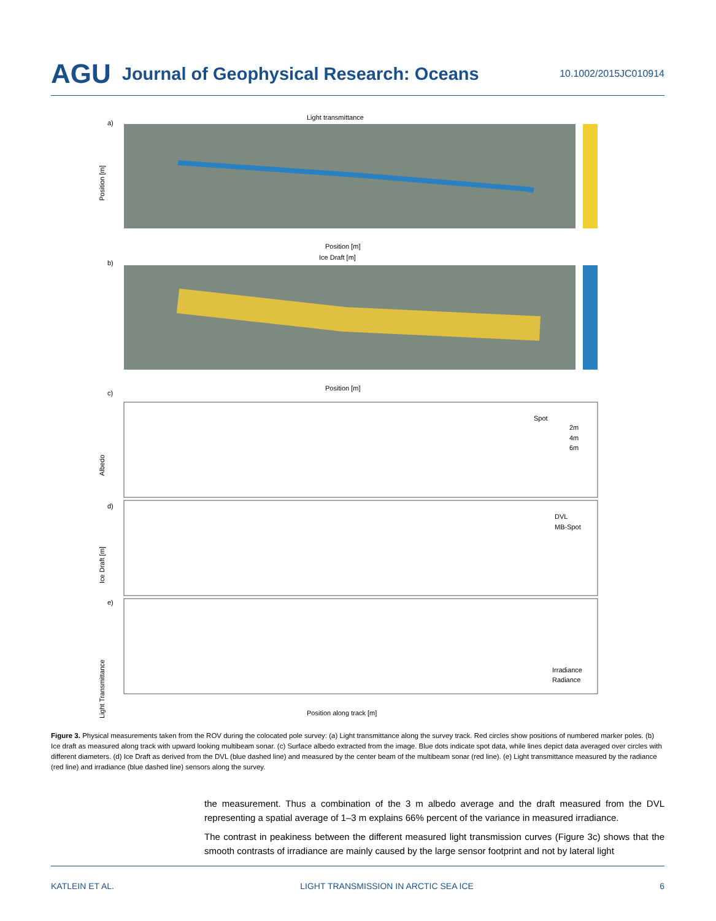AGU Journal of Geophysical Research: Oceans 10.1002/2015JC010914
Light transmittance
a)
Position [m]
Position [m]
Ice Draft [m]
b)
Position [m]
c)
Spot
2m
4m
6m
Albedo
d)
DVL
MB-Spot
Ice Draft [m]
e)
Irradiance
Radiance
Light Transmittance
Position along track [m]
Figure 3. Physical measurements taken from the ROV during the colocated pole survey: (a) Light transmittance along the survey track. Red circles show positions of numbered marker poles. (b) Ice draft as measured along track with upward looking multibeam sonar. (c) Surface albedo extracted from the image. Blue dots indicate spot data, while lines depict data averaged over circles with different diameters. (d) Ice Draft as derived from the DVL (blue dashed line) and measured by the center beam of the multibeam sonar (red line). (e) Light transmittance measured by the radiance (red line) and irradiance (blue dashed line) sensors along the survey.
the measurement. Thus a combination of the 3 m albedo average and the draft measured from the DVL representing a spatial average of 1–3 m explains 66% percent of the variance in measured irradiance.
The contrast in peakiness between the different measured light transmission curves (Figure 3c) shows that the smooth contrasts of irradiance are mainly caused by the large sensor footprint and not by lateral light
KATLEIN ET AL. LIGHT TRANSMISSION IN ARCTIC SEA ICE 6